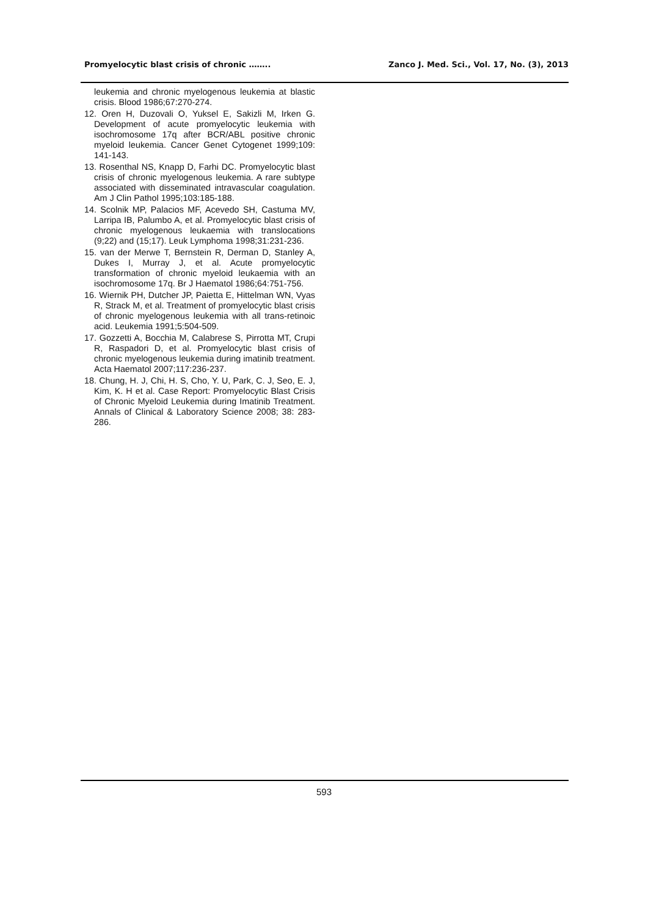Promyelocytic blast crisis of chronic …….. Zanco J. Med. Sci., Vol. 17, No. (3), 2013
leukemia and chronic myelogenous leukemia at blastic crisis. Blood 1986;67:270-274.
12. Oren H, Duzovali O, Yuksel E, Sakizli M, Irken G. Development of acute promyelocytic leukemia with isochromosome 17q after BCR/ABL positive chronic myeloid leukemia. Cancer Genet Cytogenet 1999;109: 141-143.
13. Rosenthal NS, Knapp D, Farhi DC. Promyelocytic blast crisis of chronic myelogenous leukemia. A rare subtype associated with disseminated intravascular coagulation. Am J Clin Pathol 1995;103:185-188.
14. Scolnik MP, Palacios MF, Acevedo SH, Castuma MV, Larripa IB, Palumbo A, et al. Promyelocytic blast crisis of chronic myelogenous leukaemia with translocations (9;22) and (15;17). Leuk Lymphoma 1998;31:231-236.
15. van der Merwe T, Bernstein R, Derman D, Stanley A, Dukes I, Murray J, et al. Acute promyelocytic transformation of chronic myeloid leukaemia with an isochromosome 17q. Br J Haematol 1986;64:751-756.
16. Wiernik PH, Dutcher JP, Paietta E, Hittelman WN, Vyas R, Strack M, et al. Treatment of promyelocytic blast crisis of chronic myelogenous leukemia with all trans-retinoic acid. Leukemia 1991;5:504-509.
17. Gozzetti A, Bocchia M, Calabrese S, Pirrotta MT, Crupi R, Raspadori D, et al. Promyelocytic blast crisis of chronic myelogenous leukemia during imatinib treatment. Acta Haematol 2007;117:236-237.
18. Chung, H. J, Chi, H. S, Cho, Y. U, Park, C. J, Seo, E. J, Kim, K. H et al. Case Report: Promyelocytic Blast Crisis of Chronic Myeloid Leukemia during Imatinib Treatment. Annals of Clinical & Laboratory Science 2008; 38: 283-286.
593